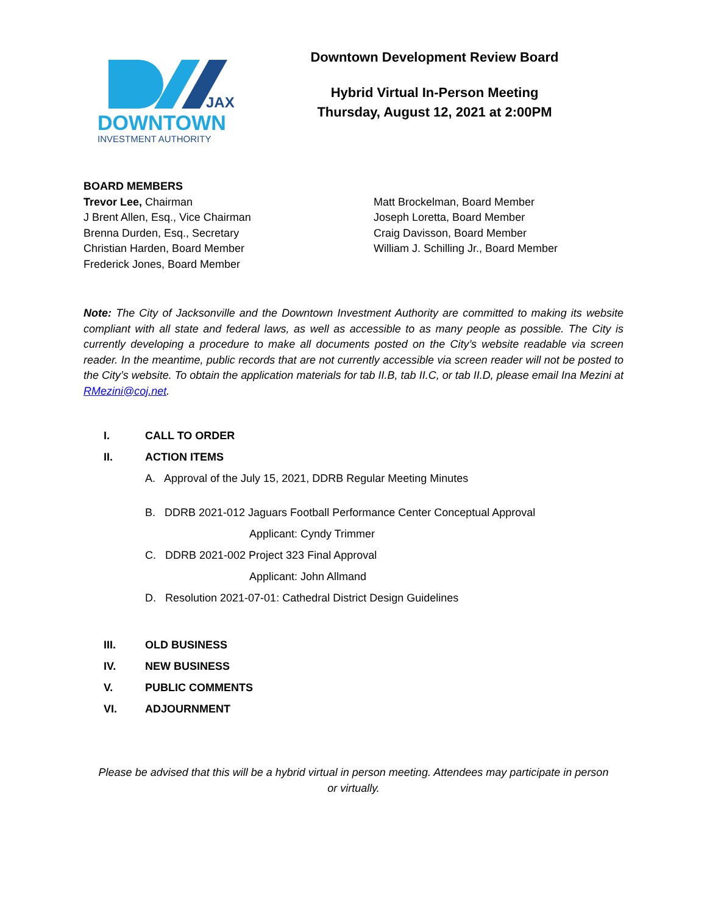JAX
DOWNTOWN
INVESTMENT AUTHORITY
Downtown Development Review Board
Hybrid Virtual In-Person Meeting
Thursday, August 12, 2021 at 2:00PM
BOARD MEMBERS
Trevor Lee, Chairman
J Brent Allen, Esq., Vice Chairman
Brenna Durden, Esq., Secretary
Christian Harden, Board Member
Frederick Jones, Board Member
Matt Brockelman, Board Member
Joseph Loretta, Board Member
Craig Davisson, Board Member
William J. Schilling Jr., Board Member
Note: The City of Jacksonville and the Downtown Investment Authority are committed to making its website compliant with all state and federal laws, as well as accessible to as many people as possible. The City is currently developing a procedure to make all documents posted on the City’s website readable via screen reader. In the meantime, public records that are not currently accessible via screen reader will not be posted to the City’s website. To obtain the application materials for tab II.B, tab II.C, or tab II.D, please email Ina Mezini at RMezini@coj.net.
I. CALL TO ORDER
II. ACTION ITEMS
A. Approval of the July 15, 2021, DDRB Regular Meeting Minutes
B. DDRB 2021-012 Jaguars Football Performance Center Conceptual Approval
Applicant: Cyndy Trimmer
C. DDRB 2021-002 Project 323 Final Approval
Applicant: John Allmand
D. Resolution 2021-07-01: Cathedral District Design Guidelines
III. OLD BUSINESS
IV. NEW BUSINESS
V. PUBLIC COMMENTS
VI. ADJOURNMENT
Please be advised that this will be a hybrid virtual in person meeting. Attendees may participate in person or virtually.